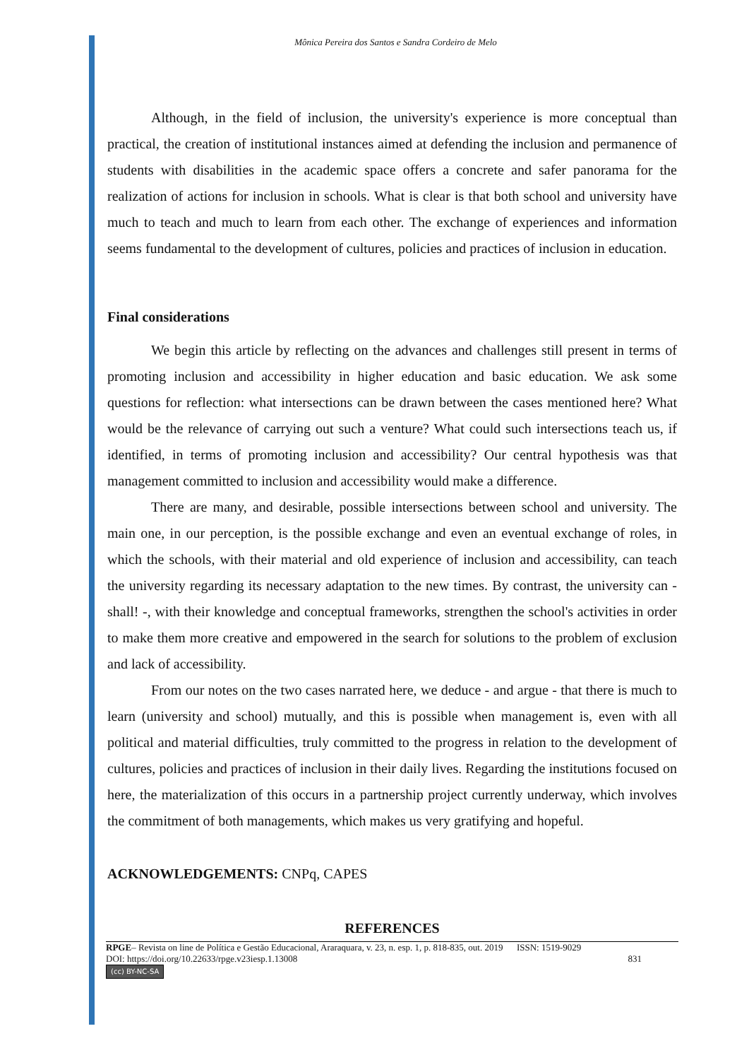Mônica Pereira dos Santos e Sandra Cordeiro de Melo
Although, in the field of inclusion, the university's experience is more conceptual than practical, the creation of institutional instances aimed at defending the inclusion and permanence of students with disabilities in the academic space offers a concrete and safer panorama for the realization of actions for inclusion in schools. What is clear is that both school and university have much to teach and much to learn from each other. The exchange of experiences and information seems fundamental to the development of cultures, policies and practices of inclusion in education.
Final considerations
We begin this article by reflecting on the advances and challenges still present in terms of promoting inclusion and accessibility in higher education and basic education. We ask some questions for reflection: what intersections can be drawn between the cases mentioned here? What would be the relevance of carrying out such a venture? What could such intersections teach us, if identified, in terms of promoting inclusion and accessibility? Our central hypothesis was that management committed to inclusion and accessibility would make a difference.
There are many, and desirable, possible intersections between school and university. The main one, in our perception, is the possible exchange and even an eventual exchange of roles, in which the schools, with their material and old experience of inclusion and accessibility, can teach the university regarding its necessary adaptation to the new times. By contrast, the university can - shall! -, with their knowledge and conceptual frameworks, strengthen the school's activities in order to make them more creative and empowered in the search for solutions to the problem of exclusion and lack of accessibility.
From our notes on the two cases narrated here, we deduce - and argue - that there is much to learn (university and school) mutually, and this is possible when management is, even with all political and material difficulties, truly committed to the progress in relation to the development of cultures, policies and practices of inclusion in their daily lives. Regarding the institutions focused on here, the materialization of this occurs in a partnership project currently underway, which involves the commitment of both managements, which makes us very gratifying and hopeful.
ACKNOWLEDGEMENTS: CNPq, CAPES
REFERENCES
RPGE– Revista on line de Política e Gestão Educacional, Araraquara, v. 23, n. esp. 1, p. 818-835, out. 2019 ISSN: 1519-9029
DOI: https://doi.org/10.22633/rpge.v23iesp.1.13008 831
(cc) BY-NC-SA